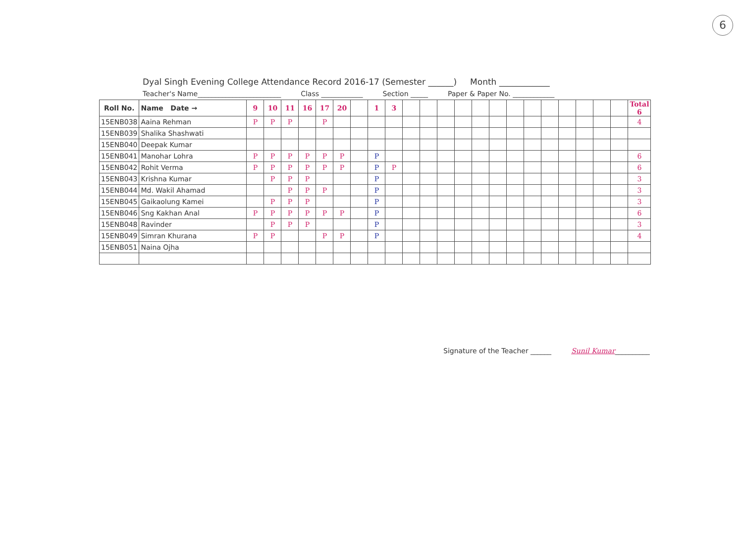6
Dyal Singh Evening College Attendance Record 2016-17 (Semester ______) Month ____________
Teacher's Name________________________ Class ____________ Section _____ Paper & Paper No. ____________
| Roll No. | Name Date → | 9 | 10 | 11 | 16 | 17 | 20 | | 1 | 3 | | | | | | | | | | | | | | Total 6 |
| --- | --- | --- | --- | --- | --- | --- | --- | --- | --- | --- | --- | --- | --- | --- | --- | --- | --- | --- | --- | --- | --- | --- | --- | --- |
| 15ENB038 | Aaina Rehman | P | P | P | | P | | | | | | | | | | | | | | | | | | 4 |
| 15ENB039 | Shalika Shashwati | | | | | | | | | | | | | | | | | | | | | | | |
| 15ENB040 | Deepak Kumar | | | | | | | | | | | | | | | | | | | | | | | |
| 15ENB041 | Manohar Lohra | P | P | P | P | P | P | | P | | | | | | | | | | | | | | | 6 |
| 15ENB042 | Rohit Verma | P | P | P | P | P | P | | P | P | | | | | | | | | | | | | | 6 |
| 15ENB043 | Krishna Kumar | | P | P | P | | | | P | | | | | | | | | | | | | | | 3 |
| 15ENB044 | Md. Wakil Ahamad | | | P | P | P | | | P | | | | | | | | | | | | | | | 3 |
| 15ENB045 | Gaikaolung Kamei | | P | P | P | | | | P | | | | | | | | | | | | | | | 3 |
| 15ENB046 | Sng Kakhan Anal | P | P | P | P | P | P | | P | | | | | | | | | | | | | | | 6 |
| 15ENB048 | Ravinder | | P | P | P | | | | P | | | | | | | | | | | | | | | 3 |
| 15ENB049 | Simran Khurana | P | P | | | P | P | | P | | | | | | | | | | | | | | | 4 |
| 15ENB051 | Naina Ojha | | | | | | | | | | | | | | | | | | | | | | | |
Signature of the Teacher ______ Sunil Kumar__________